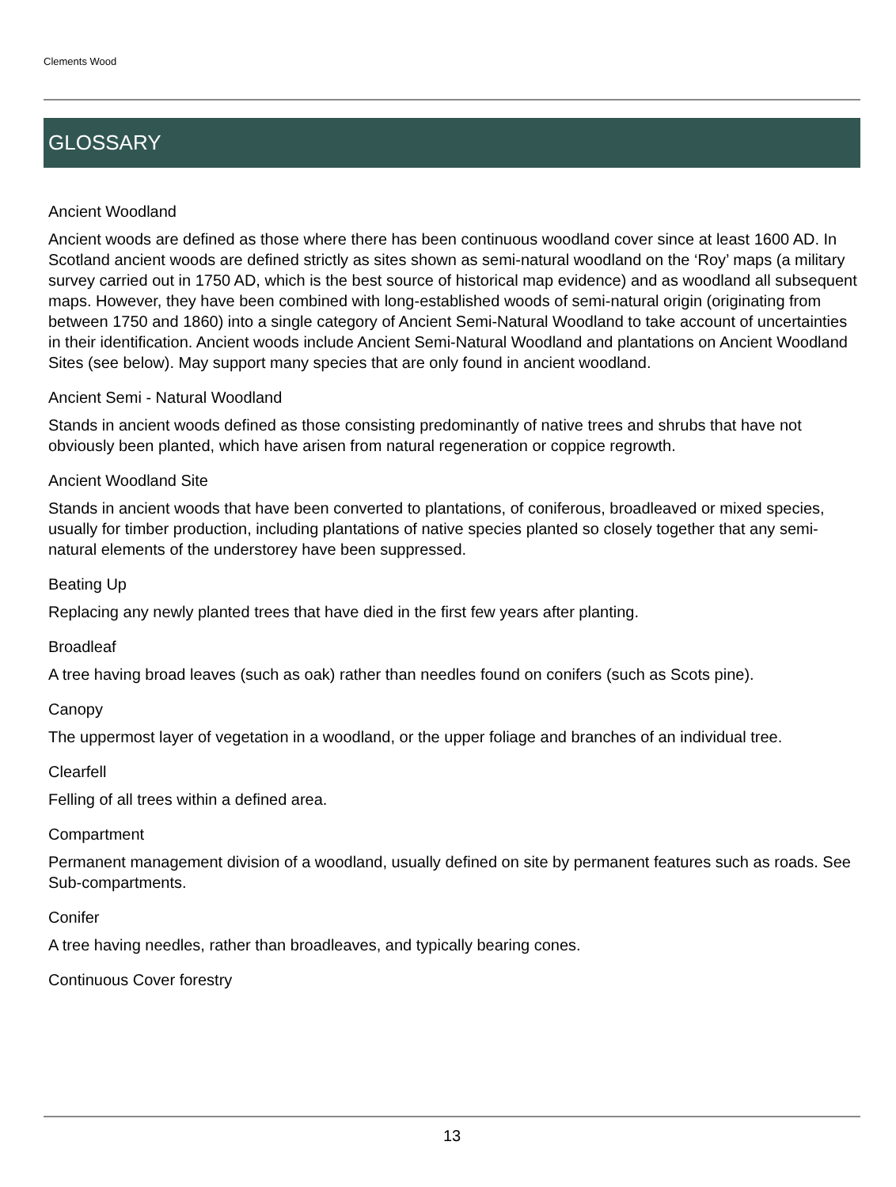Clements Wood
GLOSSARY
Ancient Woodland
Ancient woods are defined as those where there has been continuous woodland cover since at least 1600 AD. In Scotland ancient woods are defined strictly as sites shown as semi-natural woodland on the ‘Roy’ maps (a military survey carried out in 1750 AD, which is the best source of historical map evidence) and as woodland all subsequent maps. However, they have been combined with long-established woods of semi-natural origin (originating from between 1750 and 1860) into a single category of Ancient Semi-Natural Woodland to take account of uncertainties in their identification. Ancient woods include Ancient Semi-Natural Woodland and plantations on Ancient Woodland Sites (see below). May support many species that are only found in ancient woodland.
Ancient Semi - Natural Woodland
Stands in ancient woods defined as those consisting predominantly of native trees and shrubs that have not obviously been planted, which have arisen from natural regeneration or coppice regrowth.
Ancient Woodland Site
Stands in ancient woods that have been converted to plantations, of coniferous, broadleaved or mixed species, usually for timber production, including plantations of native species planted so closely together that any semi-natural elements of the understorey have been suppressed.
Beating Up
Replacing any newly planted trees that have died in the first few years after planting.
Broadleaf
A tree having broad leaves (such as oak) rather than needles found on conifers (such as Scots pine).
Canopy
The uppermost layer of vegetation in a woodland, or the upper foliage and branches of an individual tree.
Clearfell
Felling of all trees within a defined area.
Compartment
Permanent management division of a woodland, usually defined on site by permanent features such as roads. See Sub-compartments.
Conifer
A tree having needles, rather than broadleaves, and typically bearing cones.
Continuous Cover forestry
13